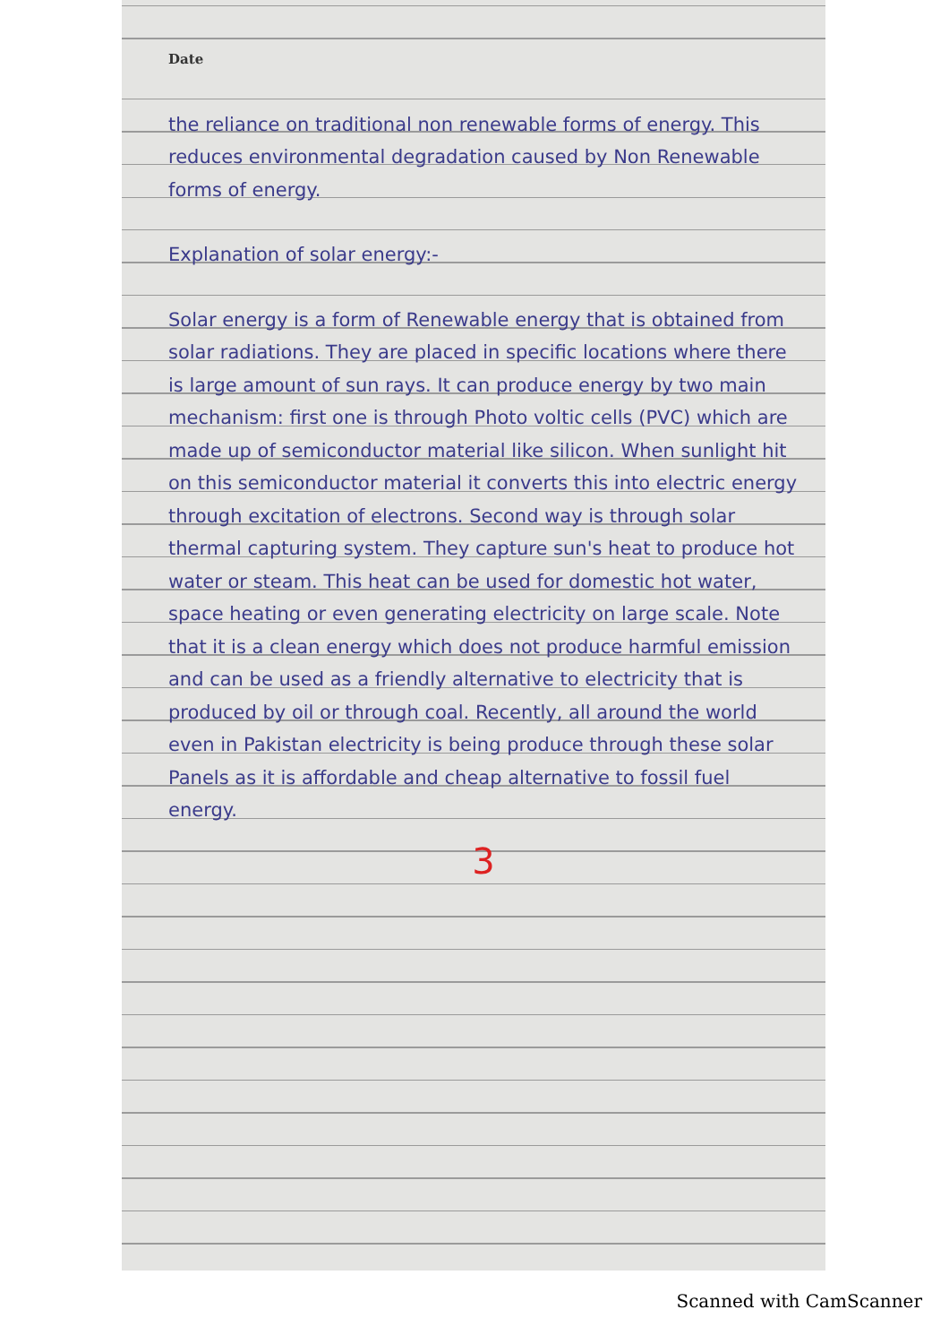Date
the reliance on traditional non renewable forms of energy. This reduces environmental degradation caused by Non Renewable forms of energy.
Explanation of solar energy:-
Solar energy is a form of Renewable energy that is obtained from solar radiations. They are placed in specific locations where there is large amount of sun rays. It can produce energy by two main mechanism: first one is through Photo voltic cells (PVC) which are made up of semiconductor material like silicon. When sunlight hit on this semiconductor material it converts this into electric energy through excitation of electrons. Second way is through solar thermal capturing system. They capture sun's heat to produce hot water or steam. This heat can be used for domestic hot water, space heating or even generating electricity on large scale. Note that it is a clean energy which does not produce harmful emission and can be used as a friendly alternative to electricity that is produced by oil or through coal. Recently, all around the world even in Pakistan electricity is being produce through these solar Panels as it is affordable and cheap alternative to fossil fuel energy.
3
Scanned with CamScanner